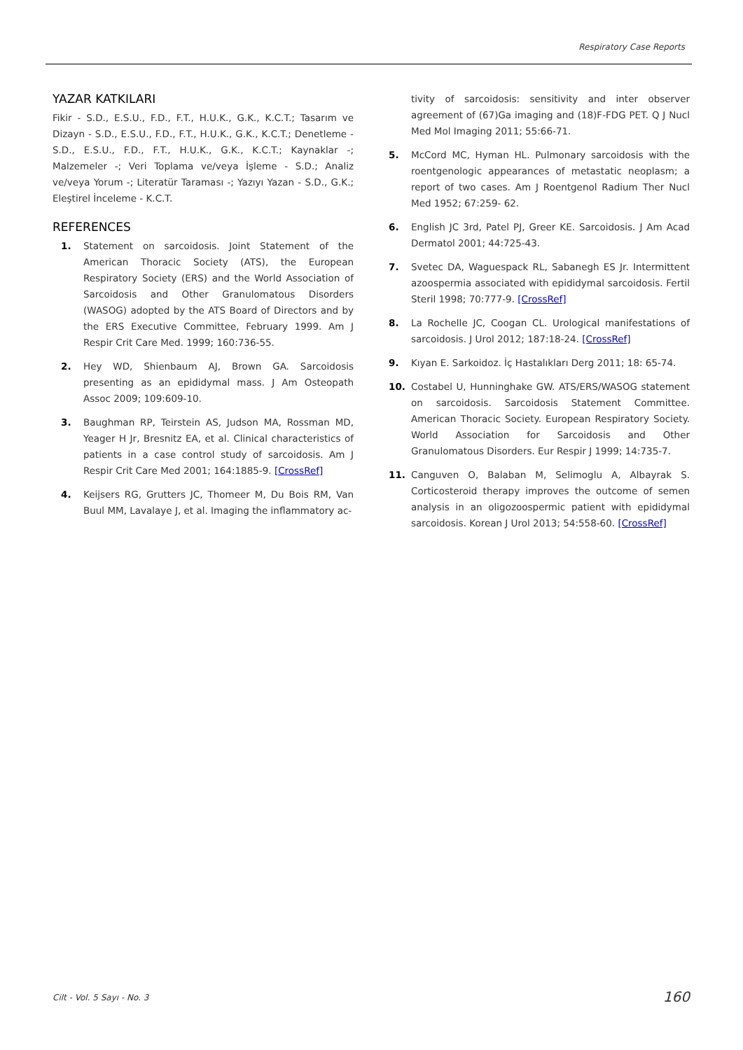Respiratory Case Reports
YAZAR KATKILARI
Fikir - S.D., E.S.U., F.D., F.T., H.U.K., G.K., K.C.T.; Tasarım ve Dizayn - S.D., E.S.U., F.D., F.T., H.U.K., G.K., K.C.T.; Denetleme - S.D., E.S.U., F.D., F.T., H.U.K., G.K., K.C.T.; Kaynaklar -; Malzemeler -; Veri Toplama ve/veya İşleme - S.D.; Analiz ve/veya Yorum -; Literatür Taraması -; Yazıyı Yazan - S.D., G.K.; Eleştirel İnceleme - K.C.T.
REFERENCES
1. Statement on sarcoidosis. Joint Statement of the American Thoracic Society (ATS), the European Respiratory Society (ERS) and the World Association of Sarcoidosis and Other Granulomatous Disorders (WASOG) adopted by the ATS Board of Directors and by the ERS Executive Committee, February 1999. Am J Respir Crit Care Med. 1999; 160:736-55.
2. Hey WD, Shienbaum AJ, Brown GA. Sarcoidosis presenting as an epididymal mass. J Am Osteopath Assoc 2009; 109:609-10.
3. Baughman RP, Teirstein AS, Judson MA, Rossman MD, Yeager H Jr, Bresnitz EA, et al. Clinical characteristics of patients in a case control study of sarcoidosis. Am J Respir Crit Care Med 2001; 164:1885-9. [CrossRef]
4. Keijsers RG, Grutters JC, Thomeer M, Du Bois RM, Van Buul MM, Lavalaye J, et al. Imaging the inflammatory ac-
tivity of sarcoidosis: sensitivity and inter observer agreement of (67)Ga imaging and (18)F-FDG PET. Q J Nucl Med Mol Imaging 2011; 55:66-71.
5. McCord MC, Hyman HL. Pulmonary sarcoidosis with the roentgenologic appearances of metastatic neoplasm; a report of two cases. Am J Roentgenol Radium Ther Nucl Med 1952; 67:259- 62.
6. English JC 3rd, Patel PJ, Greer KE. Sarcoidosis. J Am Acad Dermatol 2001; 44:725-43.
7. Svetec DA, Waguespack RL, Sabanegh ES Jr. Intermittent azoospermia associated with epididymal sarcoidosis. Fertil Steril 1998; 70:777-9. [CrossRef]
8. La Rochelle JC, Coogan CL. Urological manifestations of sarcoidosis. J Urol 2012; 187:18-24. [CrossRef]
9. Kıyan E. Sarkoidoz. İç Hastalıkları Derg 2011; 18: 65-74.
10. Costabel U, Hunninghake GW. ATS/ERS/WASOG statement on sarcoidosis. Sarcoidosis Statement Committee. American Thoracic Society. European Respiratory Society. World Association for Sarcoidosis and Other Granulomatous Disorders. Eur Respir J 1999; 14:735-7.
11. Canguven O, Balaban M, Selimoglu A, Albayrak S. Corticosteroid therapy improves the outcome of semen analysis in an oligozoospermic patient with epididymal sarcoidosis. Korean J Urol 2013; 54:558-60. [CrossRef]
Cilt - Vol. 5 Sayı - No. 3 160